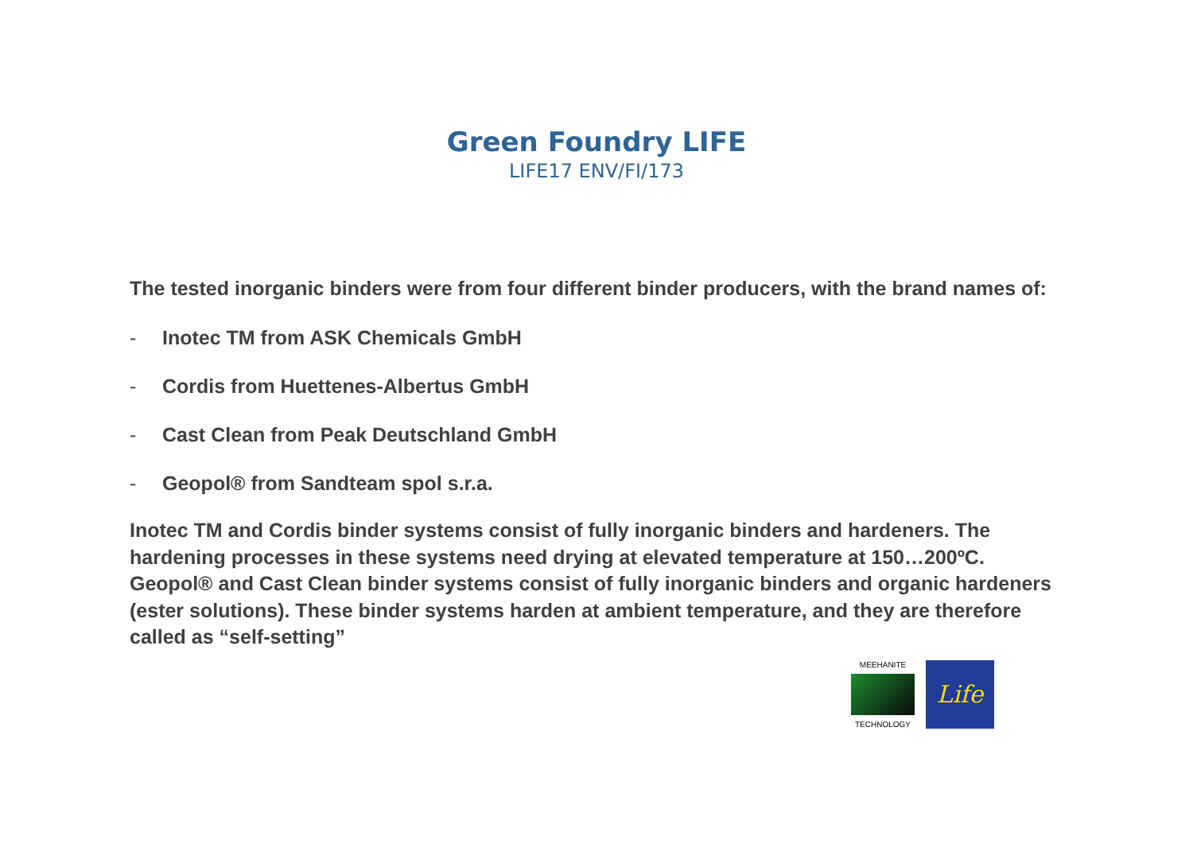Green Foundry LIFE
LIFE17 ENV/FI/173
The tested inorganic binders were from four different binder producers, with the brand names of:
- Inotec TM from ASK Chemicals GmbH
- Cordis from Huettenes-Albertus GmbH
- Cast Clean from Peak Deutschland GmbH
- Geopol® from Sandteam spol s.r.a.
Inotec TM and Cordis binder systems consist of fully inorganic binders and hardeners. The hardening processes in these systems need drying at elevated temperature at 150…200ºC. Geopol® and Cast Clean binder systems consist of fully inorganic binders and organic hardeners (ester solutions). These binder systems harden at ambient temperature, and they are therefore called as “self-setting”
MEEHANITE
TECHNOLOGY
Life